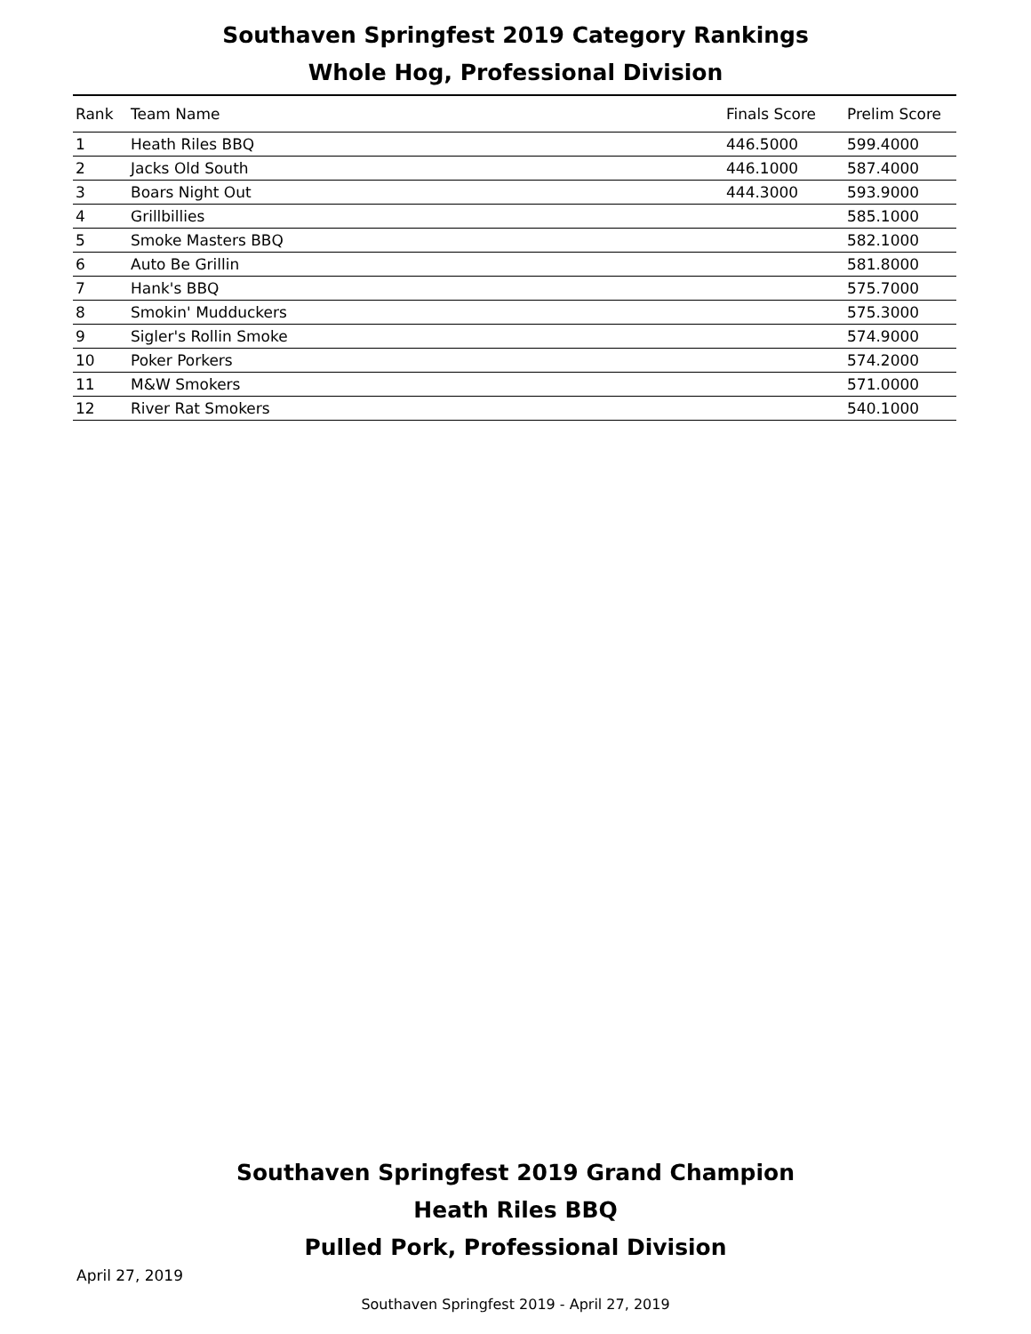Southaven Springfest 2019 Category Rankings
Whole Hog, Professional Division
| Rank | Team Name | Finals Score | Prelim Score |
| --- | --- | --- | --- |
| 1 | Heath Riles BBQ | 446.5000 | 599.4000 |
| 2 | Jacks Old South | 446.1000 | 587.4000 |
| 3 | Boars Night Out | 444.3000 | 593.9000 |
| 4 | Grillbillies | | 585.1000 |
| 5 | Smoke Masters BBQ | | 582.1000 |
| 6 | Auto Be Grillin | | 581.8000 |
| 7 | Hank's BBQ | | 575.7000 |
| 8 | Smokin' Mudduckers | | 575.3000 |
| 9 | Sigler's Rollin Smoke | | 574.9000 |
| 10 | Poker Porkers | | 574.2000 |
| 11 | M&W Smokers | | 571.0000 |
| 12 | River Rat Smokers | | 540.1000 |
Southaven Springfest 2019 Grand Champion
Heath Riles BBQ
Pulled Pork, Professional Division
April 27, 2019
Southaven Springfest 2019 - April 27, 2019